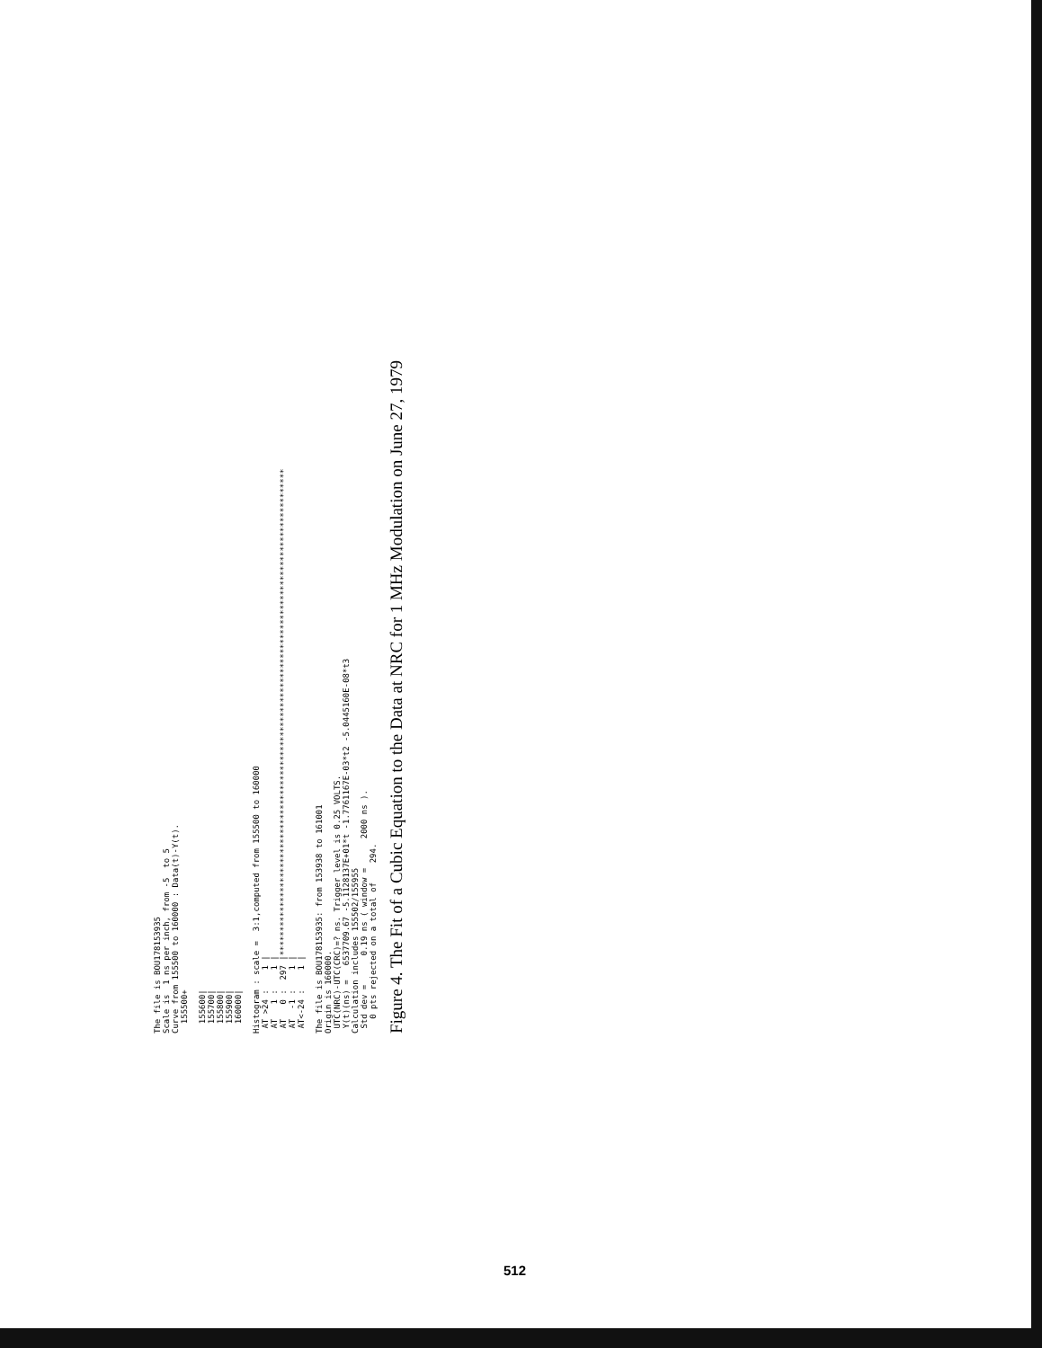The file is BOU178153935
Scale is  1 ns per inch, from -5  to 5
Curve from 155500 to 160000 : Data(t)-Y(t).
  155500+

  155600|
  155700|
  155800|
  155900|
  160000|

Histogram : scale =  3:1,computed from 155500 to 160000
 AT >24 :    1 |
 AT   1 :    1 |
 AT   0 :  297 |****************************************************************************************************
 AT  -1 :    1 |
 AT<-24 :    1 |

The file is BOU178153935: from 153938 to 161001
Origin is 160000.
 UTC(NRC)-UTC(CRC)=? ns. Trigger level is 0.25 VOLTS.
 Y(t)(ns) =   6537709.67 -5.1128137E+01*t -1.7761167E-03*t2 -5.0445160E-08*t3
Calculation includes 155502/155955
 Std dev =      0.19 ns ( window =      2000 ns ).
   0 pts rejected on a total of    294.
Figure 4. The Fit of a Cubic Equation to the Data at NRC for 1 MHz Modulation on June 27, 1979
512